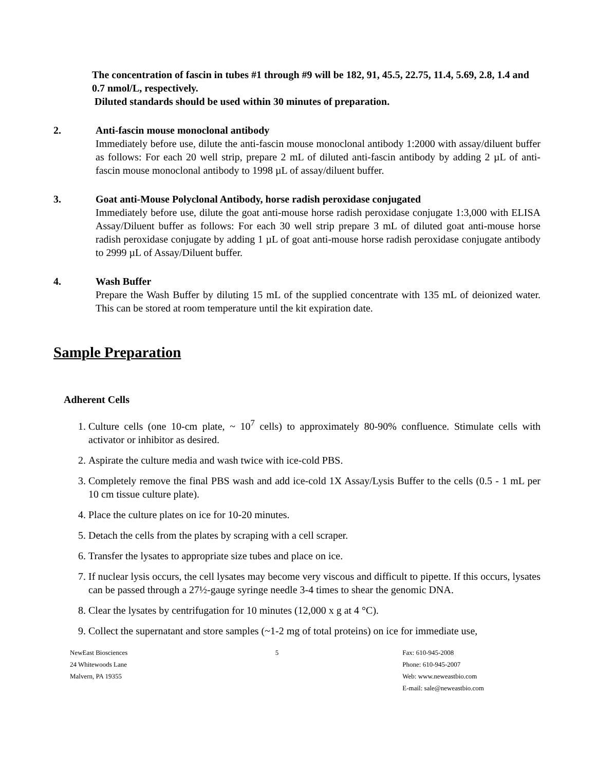The concentration of fascin in tubes #1 through #9 will be 182, 91, 45.5, 22.75, 11.4, 5.69, 2.8, 1.4 and 0.7 nmol/L, respectively.
Diluted standards should be used within 30 minutes of preparation.
2. Anti-fascin mouse monoclonal antibody
Immediately before use, dilute the anti-fascin mouse monoclonal antibody 1:2000 with assay/diluent buffer as follows: For each 20 well strip, prepare 2 mL of diluted anti-fascin antibody by adding 2 µL of anti-fascin mouse monoclonal antibody to 1998 µL of assay/diluent buffer.
3. Goat anti-Mouse Polyclonal Antibody, horse radish peroxidase conjugated
Immediately before use, dilute the goat anti-mouse horse radish peroxidase conjugate 1:3,000 with ELISA Assay/Diluent buffer as follows: For each 30 well strip prepare 3 mL of diluted goat anti-mouse horse radish peroxidase conjugate by adding 1 µL of goat anti-mouse horse radish peroxidase conjugate antibody to 2999 µL of Assay/Diluent buffer.
4. Wash Buffer
Prepare the Wash Buffer by diluting 15 mL of the supplied concentrate with 135 mL of deionized water. This can be stored at room temperature until the kit expiration date.
Sample Preparation
Adherent Cells
1. Culture cells (one 10-cm plate, ~ 10<sup>7</sup> cells) to approximately 80-90% confluence. Stimulate cells with activator or inhibitor as desired.
2. Aspirate the culture media and wash twice with ice-cold PBS.
3. Completely remove the final PBS wash and add ice-cold 1X Assay/Lysis Buffer to the cells (0.5 - 1 mL per 10 cm tissue culture plate).
4. Place the culture plates on ice for 10-20 minutes.
5. Detach the cells from the plates by scraping with a cell scraper.
6. Transfer the lysates to appropriate size tubes and place on ice.
7. If nuclear lysis occurs, the cell lysates may become very viscous and difficult to pipette. If this occurs, lysates can be passed through a 27½-gauge syringe needle 3-4 times to shear the genomic DNA.
8. Clear the lysates by centrifugation for 10 minutes (12,000 x g at 4 °C).
9. Collect the supernatant and store samples (~1-2 mg of total proteins) on ice for immediate use,
NewEast Biosciences
24 Whitewoods Lane
Malvern, PA 19355
5 Fax: 610-945-2008
Phone: 610-945-2007
Web: www.neweastbio.com
E-mail: sale@neweastbio.com